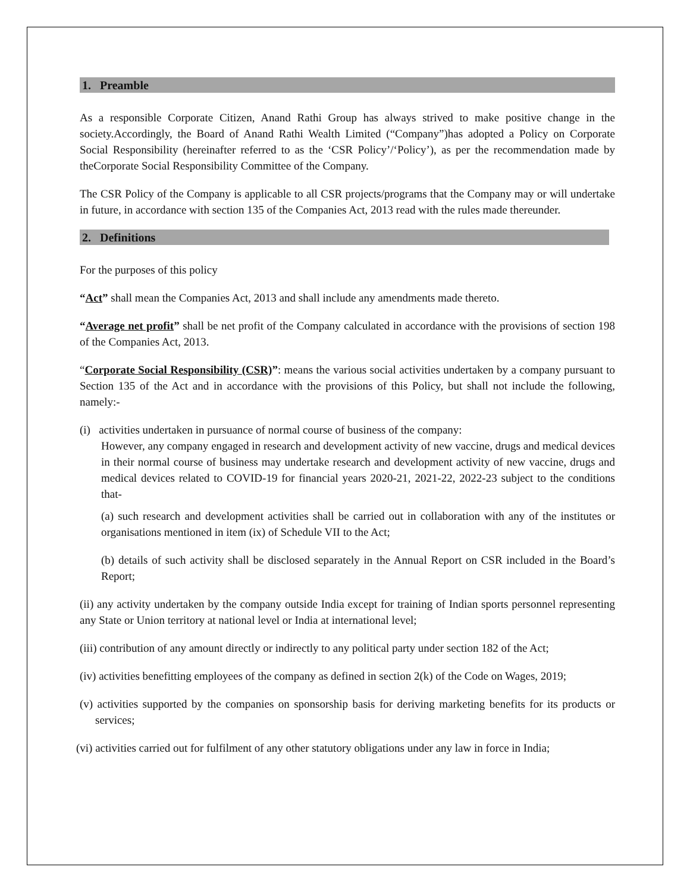1. Preamble
As a responsible Corporate Citizen, Anand Rathi Group has always strived to make positive change in the society.Accordingly, the Board of Anand Rathi Wealth Limited (“Company”)has adopted a Policy on Corporate Social Responsibility (hereinafter referred to as the ‘CSR Policy’/‘Policy’), as per the recommendation made by theCorporate Social Responsibility Committee of the Company.
The CSR Policy of the Company is applicable to all CSR projects/programs that the Company may or will undertake in future, in accordance with section 135 of the Companies Act, 2013 read with the rules made thereunder.
2. Definitions
For the purposes of this policy
“Act” shall mean the Companies Act, 2013 and shall include any amendments made thereto.
“Average net profit” shall be net profit of the Company calculated in accordance with the provisions of section 198 of the Companies Act, 2013.
“Corporate Social Responsibility (CSR)”: means the various social activities undertaken by a company pursuant to Section 135 of the Act and in accordance with the provisions of this Policy, but shall not include the following, namely:-
(i) activities undertaken in pursuance of normal course of business of the company:
However, any company engaged in research and development activity of new vaccine, drugs and medical devices in their normal course of business may undertake research and development activity of new vaccine, drugs and medical devices related to COVID-19 for financial years 2020-21, 2021-22, 2022-23 subject to the conditions that-
(a) such research and development activities shall be carried out in collaboration with any of the institutes or organisations mentioned in item (ix) of Schedule VII to the Act;
(b) details of such activity shall be disclosed separately in the Annual Report on CSR included in the Board’s Report;
(ii) any activity undertaken by the company outside India except for training of Indian sports personnel representing any State or Union territory at national level or India at international level;
(iii) contribution of any amount directly or indirectly to any political party under section 182 of the Act;
(iv) activities benefitting employees of the company as defined in section 2(k) of the Code on Wages, 2019;
(v) activities supported by the companies on sponsorship basis for deriving marketing benefits for its products or services;
(vi) activities carried out for fulfilment of any other statutory obligations under any law in force in India;